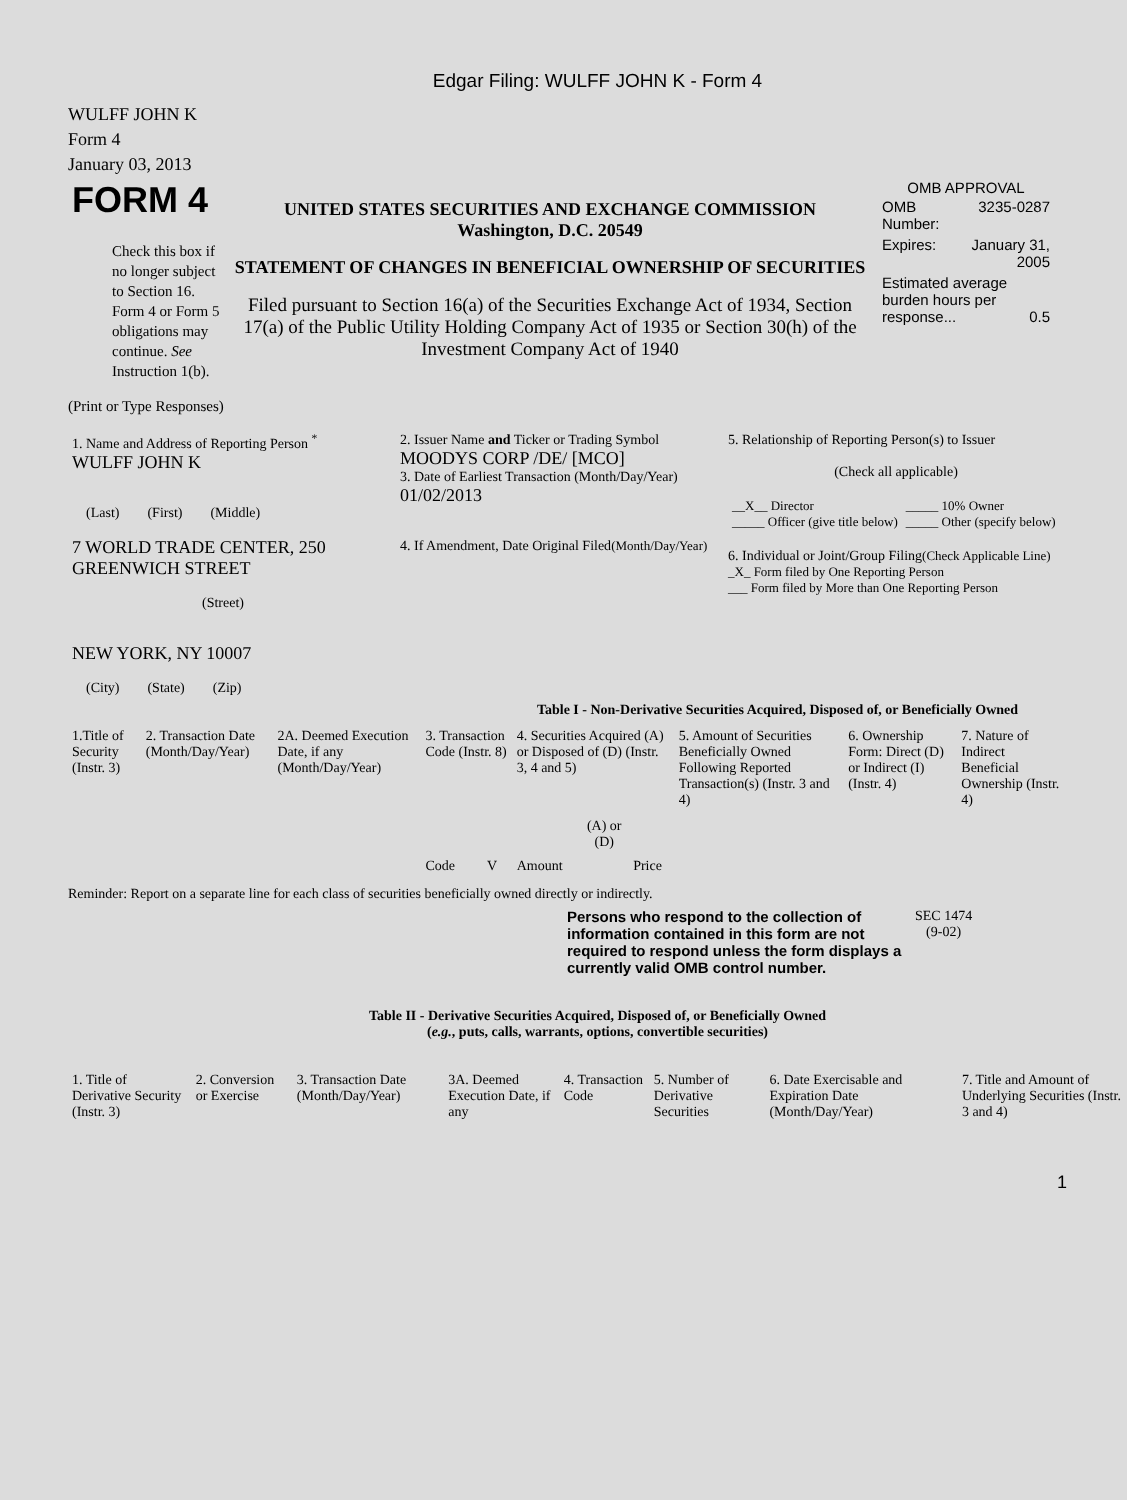Edgar Filing: WULFF JOHN K - Form 4
WULFF JOHN K
Form 4
January 03, 2013
| FORM 4 Check this box if no longer subject to Section 16. Form 4 or Form 5 obligations may continue. See Instruction 1(b). | UNITED STATES SECURITIES AND EXCHANGE COMMISSION Washington, D.C. 20549 STATEMENT OF CHANGES IN BENEFICIAL OWNERSHIP OF SECURITIES Filed pursuant to Section 16(a) of the Securities Exchange Act of 1934, Section 17(a) of the Public Utility Holding Company Act of 1935 or Section 30(h) of the Investment Company Act of 1940 | OMB APPROVAL / OMB Number: / 3235-0287 / / Expires: / January 31, 2005 / / Estimated average burden hours per response... 0.5 / / |
(Print or Type Responses)
| 1. Name and Address of Reporting Person <sup>*</sup> WULFF JOHN K (Last) (First) (Middle) 7 WORLD TRADE CENTER, 250 GREENWICH STREET (Street) NEW YORK, NY 10007 (City) (State) (Zip) | 2. Issuer Name and Ticker or Trading Symbol MOODYS CORP /DE/ [MCO] 3. Date of Earliest Transaction (Month/Day/Year) 01/02/2013 4. If Amendment, Date Original Filed (Month/Day/Year) | 5. Relationship of Reporting Person(s) to Issuer (Check all applicable) / __X__ Director _____ Officer (give title below) / _____ 10% Owner _____ Other (specify below) / 6. Individual or Joint/Group Filing (Check Applicable Line) _X_ Form filed by One Reporting Person ___ Form filed by More than One Reporting Person |
Table I - Non-Derivative Securities Acquired, Disposed of, or Beneficially Owned
| 1.Title of Security (Instr. 3) | 2. Transaction Date (Month/Day/Year) | 2A. Deemed Execution Date, if any (Month/Day/Year) | 3. Transaction Code (Instr. 8) | | 4. Securities Acquired (A) or Disposed of (D) (Instr. 3, 4 and 5) | | | 5. Amount of Securities Beneficially Owned Following Reported Transaction(s) (Instr. 3 and 4) | 6. Ownership Form: Direct (D) or Indirect (I) (Instr. 4) | 7. Nature of Indirect Beneficial Ownership (Instr. 4) |
| --- | --- | --- | --- | --- | --- | --- | --- | --- | --- | --- |
| | | | Code | V | Amount | (A) or (D) | Price | | | |
Reminder: Report on a separate line for each class of securities beneficially owned directly or indirectly.
| Persons who respond to the collection of information contained in this form are not required to respond unless the form displays a currently valid OMB control number. | SEC 1474 (9-02) |
Table II - Derivative Securities Acquired, Disposed of, or Beneficially Owned
(e.g., puts, calls, warrants, options, convertible securities)
| 1. Title of Derivative Security (Instr. 3) | 2. Conversion or Exercise | 3. Transaction Date (Month/Day/Year) | 3A. Deemed Execution Date, if any | 4. Transaction Code | 5. Number of Derivative Securities | 6. Date Exercisable and Expiration Date (Month/Day/Year) | 7. Title and Amount of Underlying Securities (Instr. 3 and 4) |
| --- | --- | --- | --- | --- | --- | --- | --- |
1